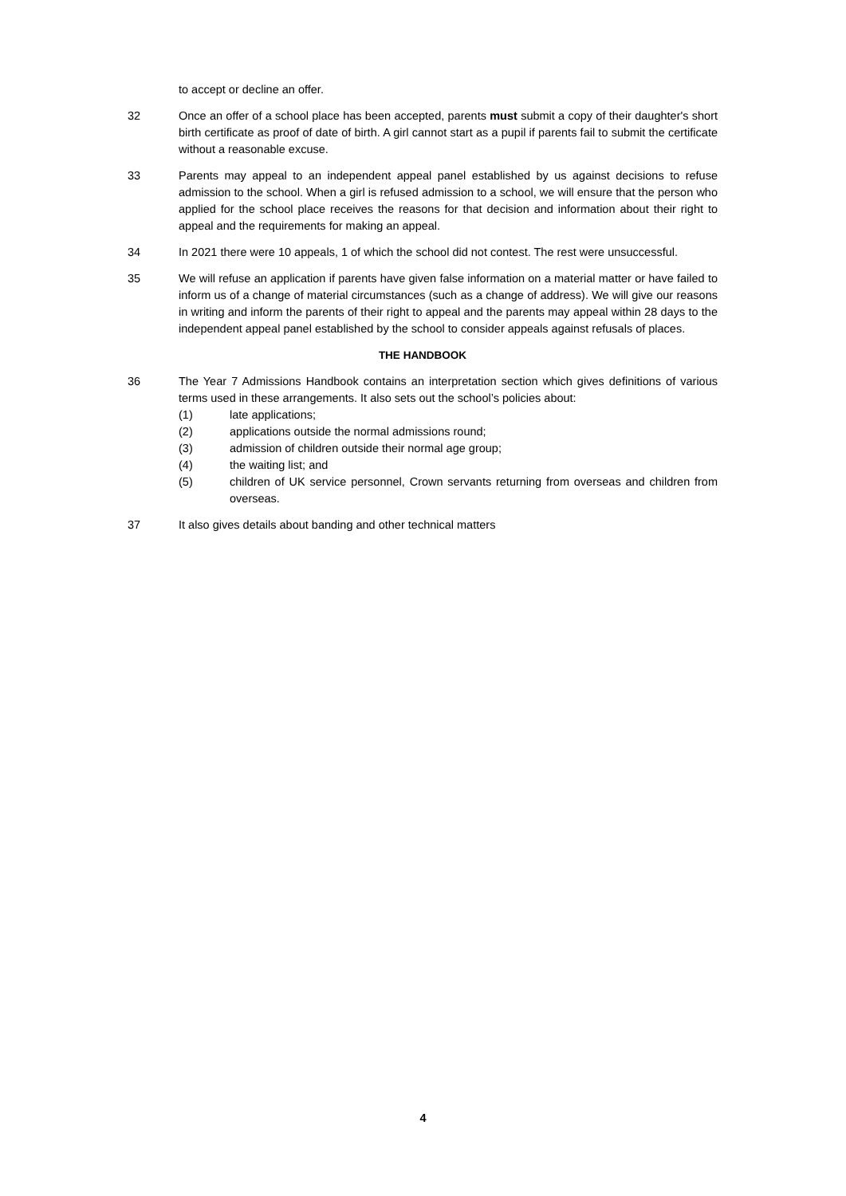to accept or decline an offer.
32 Once an offer of a school place has been accepted, parents must submit a copy of their daughter's short birth certificate as proof of date of birth. A girl cannot start as a pupil if parents fail to submit the certificate without a reasonable excuse.
33 Parents may appeal to an independent appeal panel established by us against decisions to refuse admission to the school. When a girl is refused admission to a school, we will ensure that the person who applied for the school place receives the reasons for that decision and information about their right to appeal and the requirements for making an appeal.
34 In 2021 there were 10 appeals, 1 of which the school did not contest. The rest were unsuccessful.
35 We will refuse an application if parents have given false information on a material matter or have failed to inform us of a change of material circumstances (such as a change of address). We will give our reasons in writing and inform the parents of their right to appeal and the parents may appeal within 28 days to the independent appeal panel established by the school to consider appeals against refusals of places.
THE HANDBOOK
36 The Year 7 Admissions Handbook contains an interpretation section which gives definitions of various terms used in these arrangements. It also sets out the school’s policies about:
(1) late applications;
(2) applications outside the normal admissions round;
(3) admission of children outside their normal age group;
(4) the waiting list; and
(5) children of UK service personnel, Crown servants returning from overseas and children from overseas.
37 It also gives details about banding and other technical matters
4